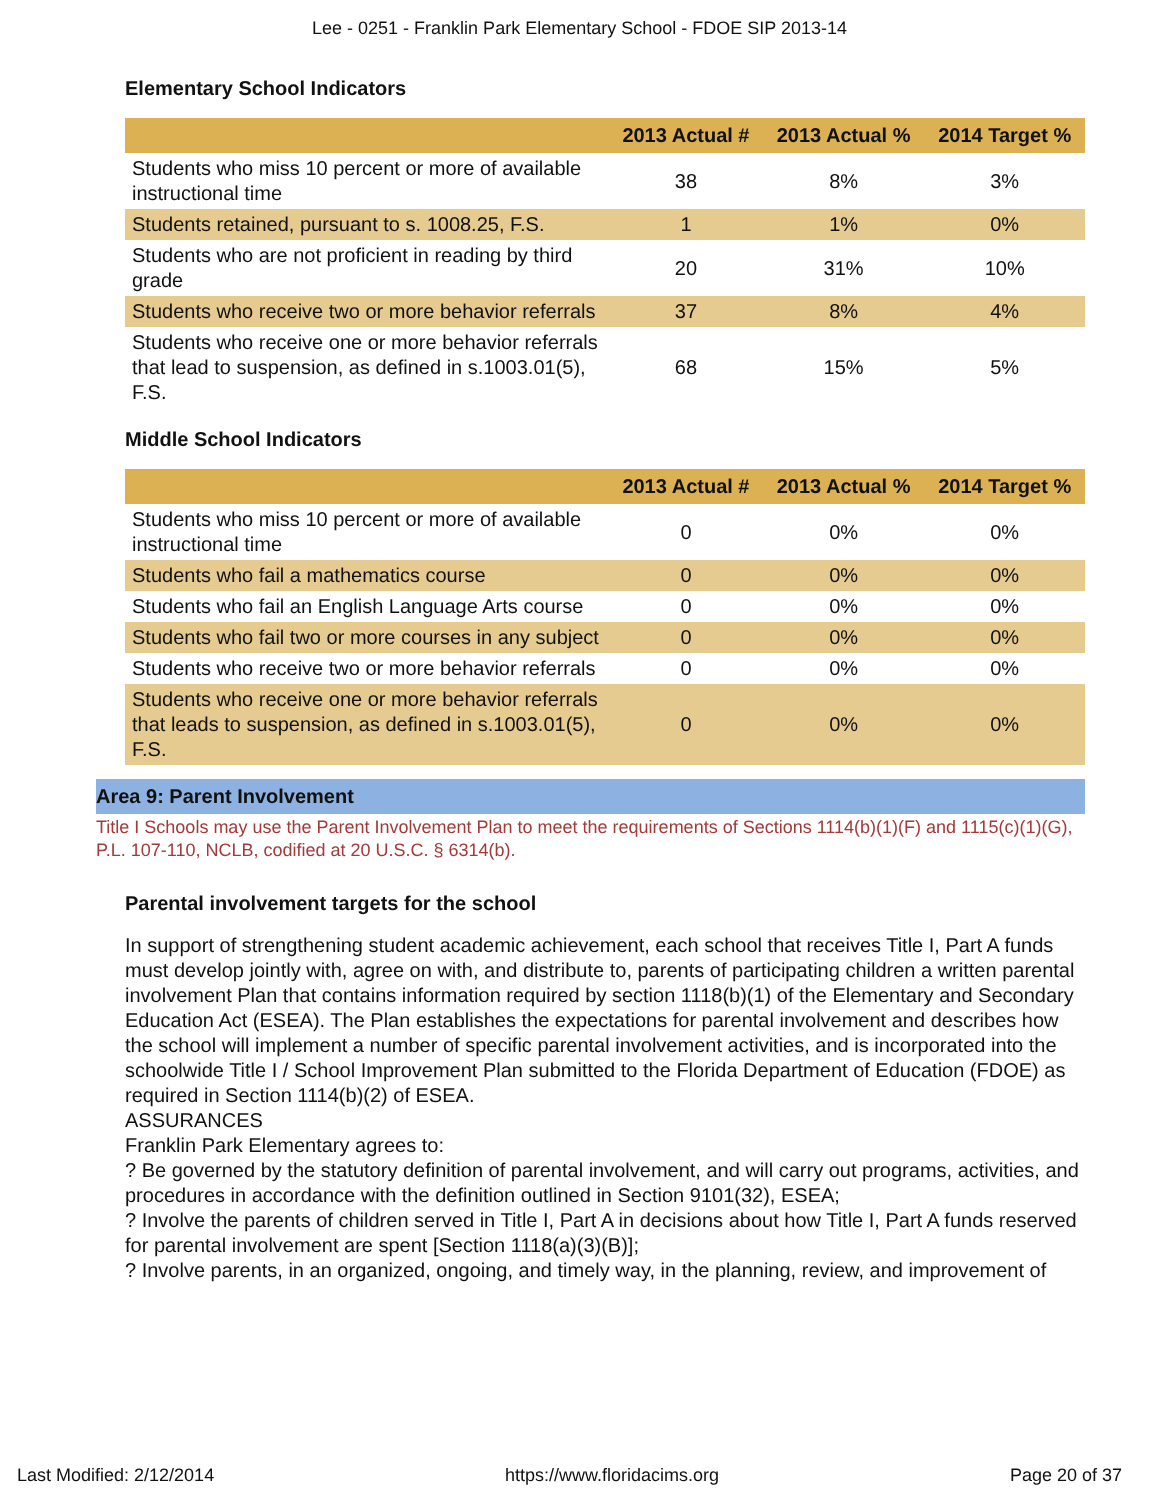Lee - 0251 - Franklin Park Elementary School - FDOE SIP 2013-14
Elementary School Indicators
| | 2013 Actual # | 2013 Actual % | 2014 Target % |
| --- | --- | --- | --- |
| Students who miss 10 percent or more of available instructional time | 38 | 8% | 3% |
| Students retained, pursuant to s. 1008.25, F.S. | 1 | 1% | 0% |
| Students who are not proficient in reading by third grade | 20 | 31% | 10% |
| Students who receive two or more behavior referrals | 37 | 8% | 4% |
| Students who receive one or more behavior referrals that lead to suspension, as defined in s.1003.01(5), F.S. | 68 | 15% | 5% |
Middle School Indicators
| | 2013 Actual # | 2013 Actual % | 2014 Target % |
| --- | --- | --- | --- |
| Students who miss 10 percent or more of available instructional time | 0 | 0% | 0% |
| Students who fail a mathematics course | 0 | 0% | 0% |
| Students who fail an English Language Arts course | 0 | 0% | 0% |
| Students who fail two or more courses in any subject | 0 | 0% | 0% |
| Students who receive two or more behavior referrals | 0 | 0% | 0% |
| Students who receive one or more behavior referrals that leads to suspension, as defined in s.1003.01(5), F.S. | 0 | 0% | 0% |
Area 9: Parent Involvement
Title I Schools may use the Parent Involvement Plan to meet the requirements of Sections 1114(b)(1)(F) and 1115(c)(1)(G), P.L. 107-110, NCLB, codified at 20 U.S.C. § 6314(b).
Parental involvement targets for the school
In support of strengthening student academic achievement, each school that receives Title I, Part A funds must develop jointly with, agree on with, and distribute to, parents of participating children a written parental involvement Plan that contains information required by section 1118(b)(1) of the Elementary and Secondary Education Act (ESEA). The Plan establishes the expectations for parental involvement and describes how the school will implement a number of specific parental involvement activities, and is incorporated into the schoolwide Title I / School Improvement Plan submitted to the Florida Department of Education (FDOE) as required in Section 1114(b)(2) of ESEA.
ASSURANCES
Franklin Park Elementary agrees to:
? Be governed by the statutory definition of parental involvement, and will carry out programs, activities, and procedures in accordance with the definition outlined in Section 9101(32), ESEA;
? Involve the parents of children served in Title I, Part A in decisions about how Title I, Part A funds reserved for parental involvement are spent [Section 1118(a)(3)(B)];
? Involve parents, in an organized, ongoing, and timely way, in the planning, review, and improvement of
Last Modified: 2/12/2014 https://www.floridacims.org Page 20 of 37